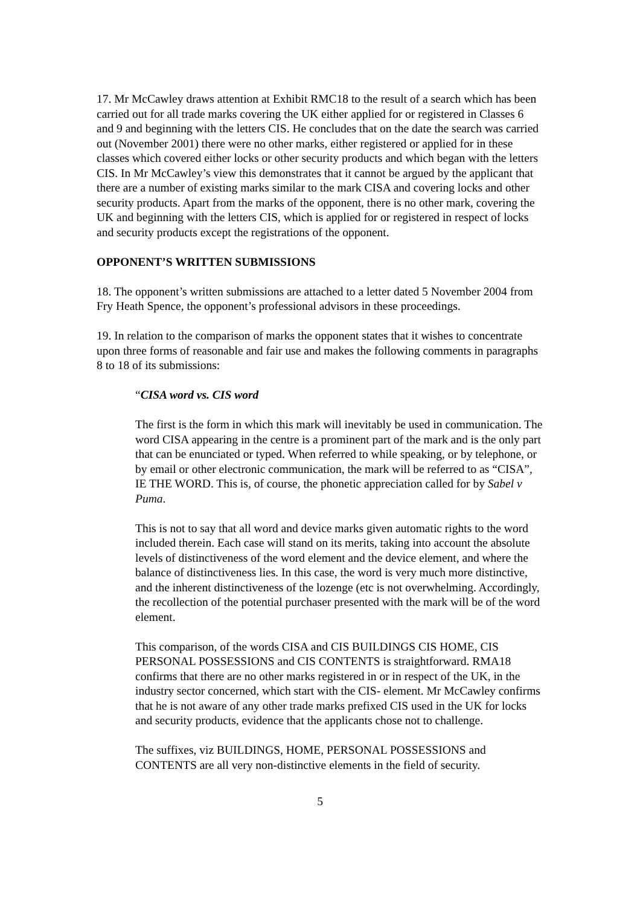17. Mr McCawley draws attention at Exhibit RMC18 to the result of a search which has been carried out for all trade marks covering the UK either applied for or registered in Classes 6 and 9 and beginning with the letters CIS. He concludes that on the date the search was carried out (November 2001) there were no other marks, either registered or applied for in these classes which covered either locks or other security products and which began with the letters CIS. In Mr McCawley’s view this demonstrates that it cannot be argued by the applicant that there are a number of existing marks similar to the mark CISA and covering locks and other security products. Apart from the marks of the opponent, there is no other mark, covering the UK and beginning with the letters CIS, which is applied for or registered in respect of locks and security products except the registrations of the opponent.
OPPONENT’S WRITTEN SUBMISSIONS
18. The opponent’s written submissions are attached to a letter dated 5 November 2004 from Fry Heath Spence, the opponent’s professional advisors in these proceedings.
19. In relation to the comparison of marks the opponent states that it wishes to concentrate upon three forms of reasonable and fair use and makes the following comments in paragraphs 8 to 18 of its submissions:
“CISA word vs. CIS word
The first is the form in which this mark will inevitably be used in communication. The word CISA appearing in the centre is a prominent part of the mark and is the only part that can be enunciated or typed. When referred to while speaking, or by telephone, or by email or other electronic communication, the mark will be referred to as “CISA”, IE THE WORD. This is, of course, the phonetic appreciation called for by Sabel v Puma.
This is not to say that all word and device marks given automatic rights to the word included therein. Each case will stand on its merits, taking into account the absolute levels of distinctiveness of the word element and the device element, and where the balance of distinctiveness lies. In this case, the word is very much more distinctive, and the inherent distinctiveness of the lozenge (etc is not overwhelming. Accordingly, the recollection of the potential purchaser presented with the mark will be of the word element.
This comparison, of the words CISA and CIS BUILDINGS CIS HOME, CIS PERSONAL POSSESSIONS and CIS CONTENTS is straightforward. RMA18 confirms that there are no other marks registered in or in respect of the UK, in the industry sector concerned, which start with the CIS- element. Mr McCawley confirms that he is not aware of any other trade marks prefixed CIS used in the UK for locks and security products, evidence that the applicants chose not to challenge.
The suffixes, viz BUILDINGS, HOME, PERSONAL POSSESSIONS and CONTENTS are all very non-distinctive elements in the field of security.
5